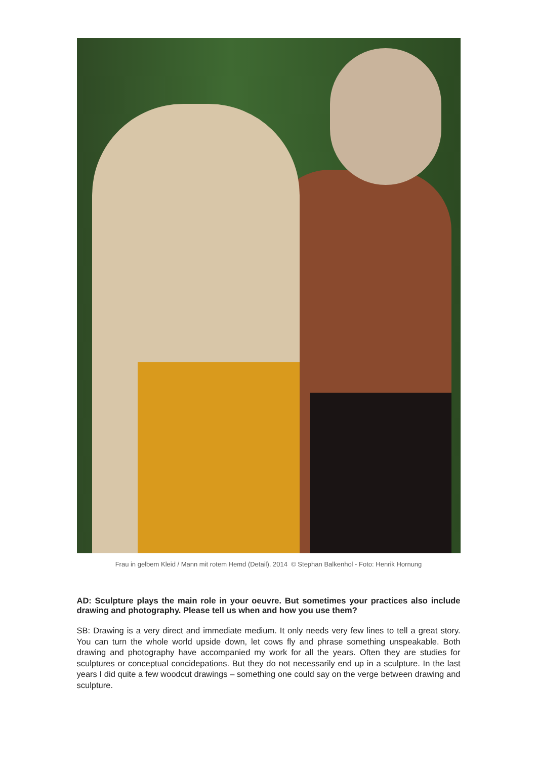Frau in gelbem Kleid / Mann mit rotem Hemd (Detail), 2014 © Stephan Balkenhol - Foto: Henrik Hornung
AD: Sculpture plays the main role in your oeuvre. But sometimes your practices also include drawing and photography. Please tell us when and how you use them?
SB: Drawing is a very direct and immediate medium. It only needs very few lines to tell a great story. You can turn the whole world upside down, let cows fly and phrase something unspeakable. Both drawing and photography have accompanied my work for all the years. Often they are studies for sculptures or conceptual concidерations. But they do not necessarily end up in a sculpture. In the last years I did quite a few woodcut drawings – something one could say on the verge between drawing and sculpture.